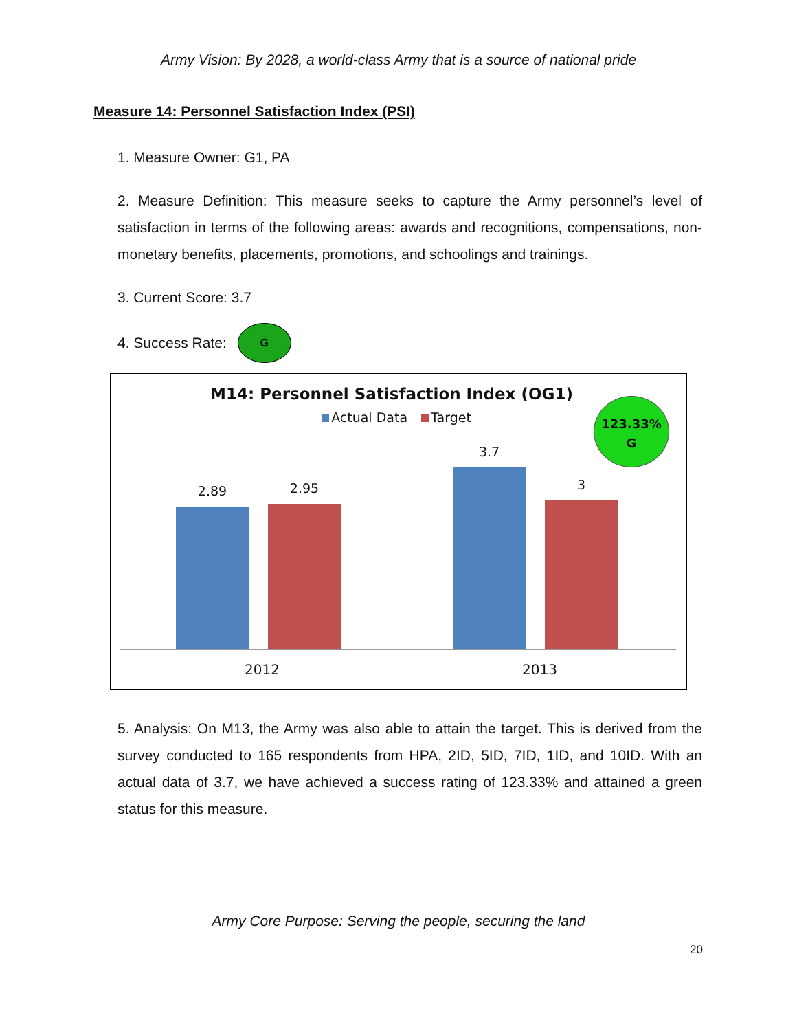Army Vision: By 2028, a world-class Army that is a source of national pride
Measure 14: Personnel Satisfaction Index (PSI)
1. Measure Owner: G1, PA
2. Measure Definition: This measure seeks to capture the Army personnel’s level of satisfaction in terms of the following areas: awards and recognitions, compensations, non-monetary benefits, placements, promotions, and schoolings and trainings.
3. Current Score: 3.7
4. Success Rate:
G
M14: Personnel Satisfaction Index (OG1)
Actual Data Target
123.33%
G
2.89
2.95
3.7
3
2012 2013
5. Analysis: On M13, the Army was also able to attain the target. This is derived from the survey conducted to 165 respondents from HPA, 2ID, 5ID, 7ID, 1ID, and 10ID. With an actual data of 3.7, we have achieved a success rating of 123.33% and attained a green status for this measure.
Army Core Purpose: Serving the people, securing the land
20